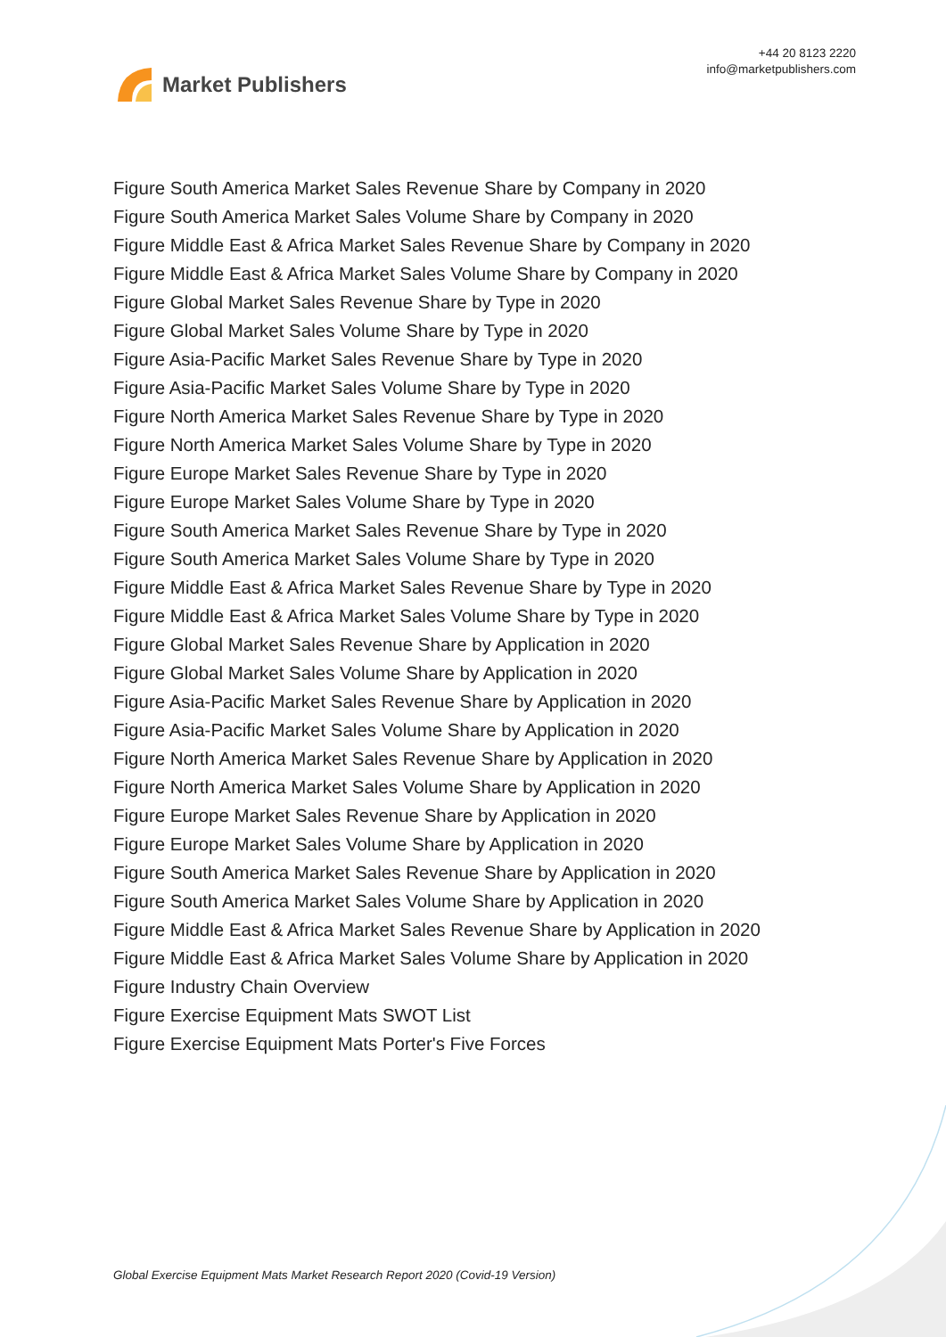Market Publishers
+44 20 8123 2220
info@marketpublishers.com
Figure South America Market Sales Revenue Share by Company in 2020
Figure South America Market Sales Volume Share by Company in 2020
Figure Middle East & Africa Market Sales Revenue Share by Company in 2020
Figure Middle East & Africa Market Sales Volume Share by Company in 2020
Figure Global Market Sales Revenue Share by Type in 2020
Figure Global Market Sales Volume Share by Type in 2020
Figure Asia-Pacific Market Sales Revenue Share by Type in 2020
Figure Asia-Pacific Market Sales Volume Share by Type in 2020
Figure North America Market Sales Revenue Share by Type in 2020
Figure North America Market Sales Volume Share by Type in 2020
Figure Europe Market Sales Revenue Share by Type in 2020
Figure Europe Market Sales Volume Share by Type in 2020
Figure South America Market Sales Revenue Share by Type in 2020
Figure South America Market Sales Volume Share by Type in 2020
Figure Middle East & Africa Market Sales Revenue Share by Type in 2020
Figure Middle East & Africa Market Sales Volume Share by Type in 2020
Figure Global Market Sales Revenue Share by Application in 2020
Figure Global Market Sales Volume Share by Application in 2020
Figure Asia-Pacific Market Sales Revenue Share by Application in 2020
Figure Asia-Pacific Market Sales Volume Share by Application in 2020
Figure North America Market Sales Revenue Share by Application in 2020
Figure North America Market Sales Volume Share by Application in 2020
Figure Europe Market Sales Revenue Share by Application in 2020
Figure Europe Market Sales Volume Share by Application in 2020
Figure South America Market Sales Revenue Share by Application in 2020
Figure South America Market Sales Volume Share by Application in 2020
Figure Middle East & Africa Market Sales Revenue Share by Application in 2020
Figure Middle East & Africa Market Sales Volume Share by Application in 2020
Figure Industry Chain Overview
Figure Exercise Equipment Mats SWOT List
Figure Exercise Equipment Mats Porter's Five Forces
Global Exercise Equipment Mats Market Research Report 2020 (Covid-19 Version)